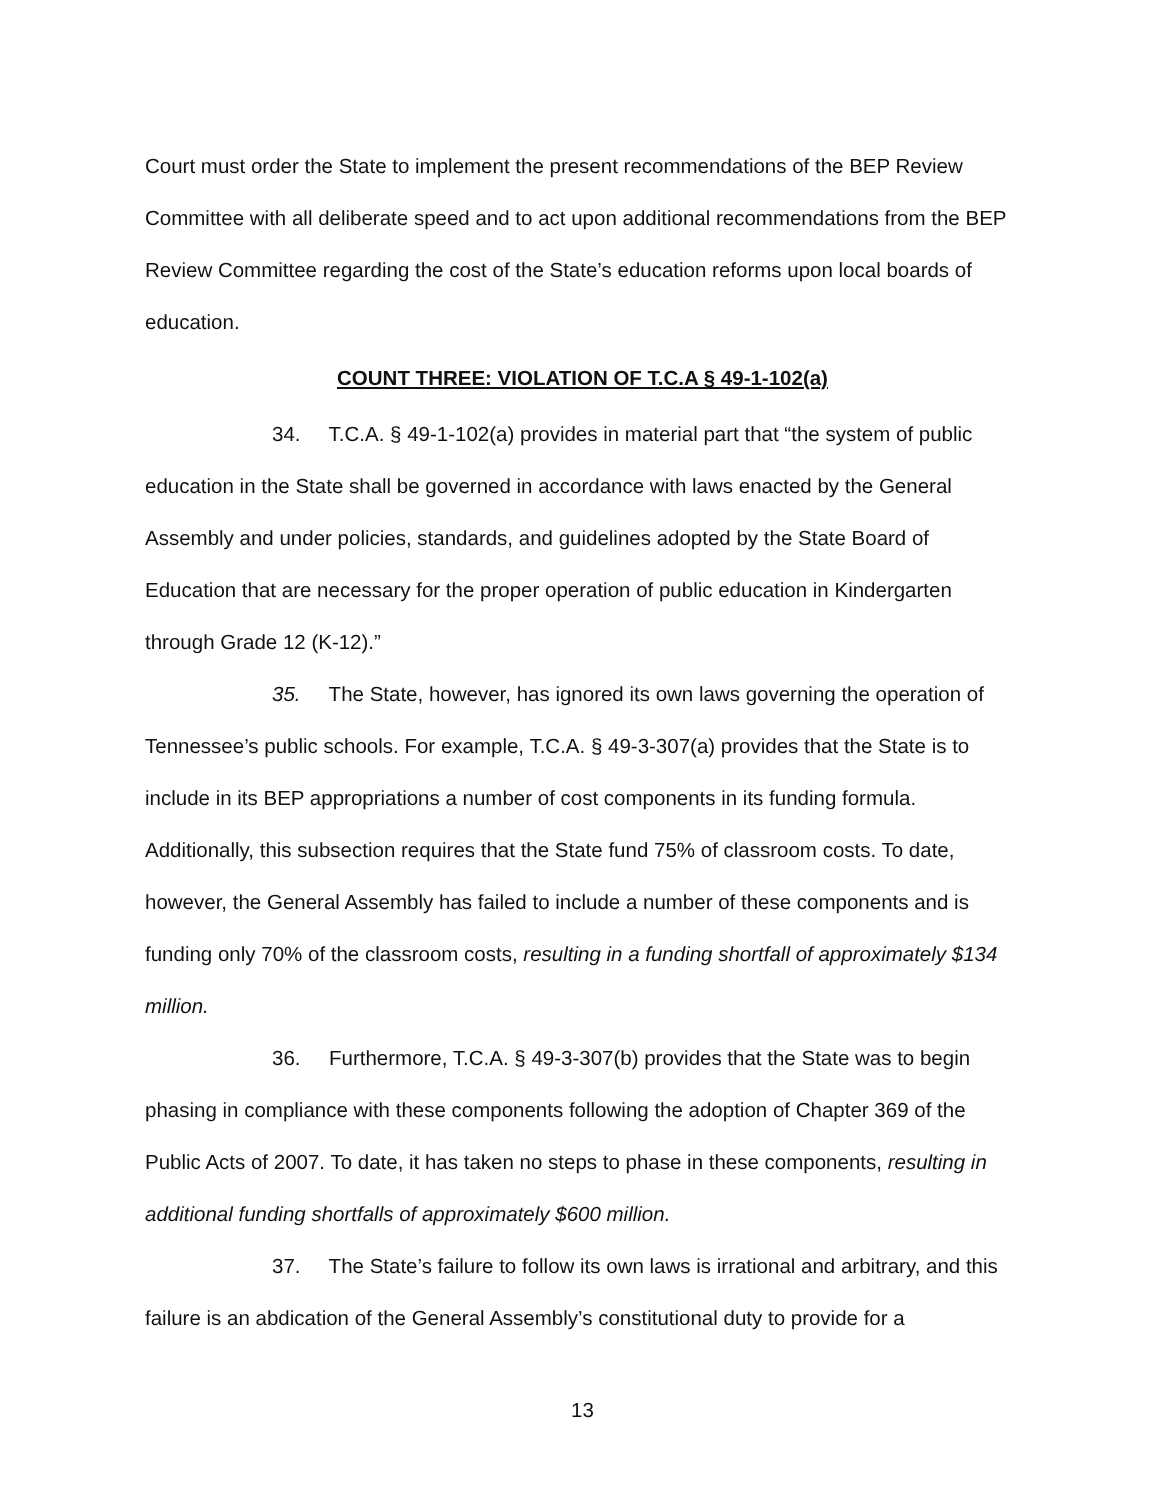Court must order the State to implement the present recommendations of the BEP Review Committee with all deliberate speed and to act upon additional recommendations from the BEP Review Committee regarding the cost of the State’s education reforms upon local boards of education.
COUNT THREE: VIOLATION OF T.C.A § 49-1-102(a)
34. T.C.A. § 49-1-102(a) provides in material part that “the system of public education in the State shall be governed in accordance with laws enacted by the General Assembly and under policies, standards, and guidelines adopted by the State Board of Education that are necessary for the proper operation of public education in Kindergarten through Grade 12 (K-12).”
35. The State, however, has ignored its own laws governing the operation of Tennessee’s public schools. For example, T.C.A. § 49-3-307(a) provides that the State is to include in its BEP appropriations a number of cost components in its funding formula. Additionally, this subsection requires that the State fund 75% of classroom costs. To date, however, the General Assembly has failed to include a number of these components and is funding only 70% of the classroom costs, resulting in a funding shortfall of approximately $134 million.
36. Furthermore, T.C.A. § 49-3-307(b) provides that the State was to begin phasing in compliance with these components following the adoption of Chapter 369 of the Public Acts of 2007. To date, it has taken no steps to phase in these components, resulting in additional funding shortfalls of approximately $600 million.
37. The State’s failure to follow its own laws is irrational and arbitrary, and this failure is an abdication of the General Assembly’s constitutional duty to provide for a
13